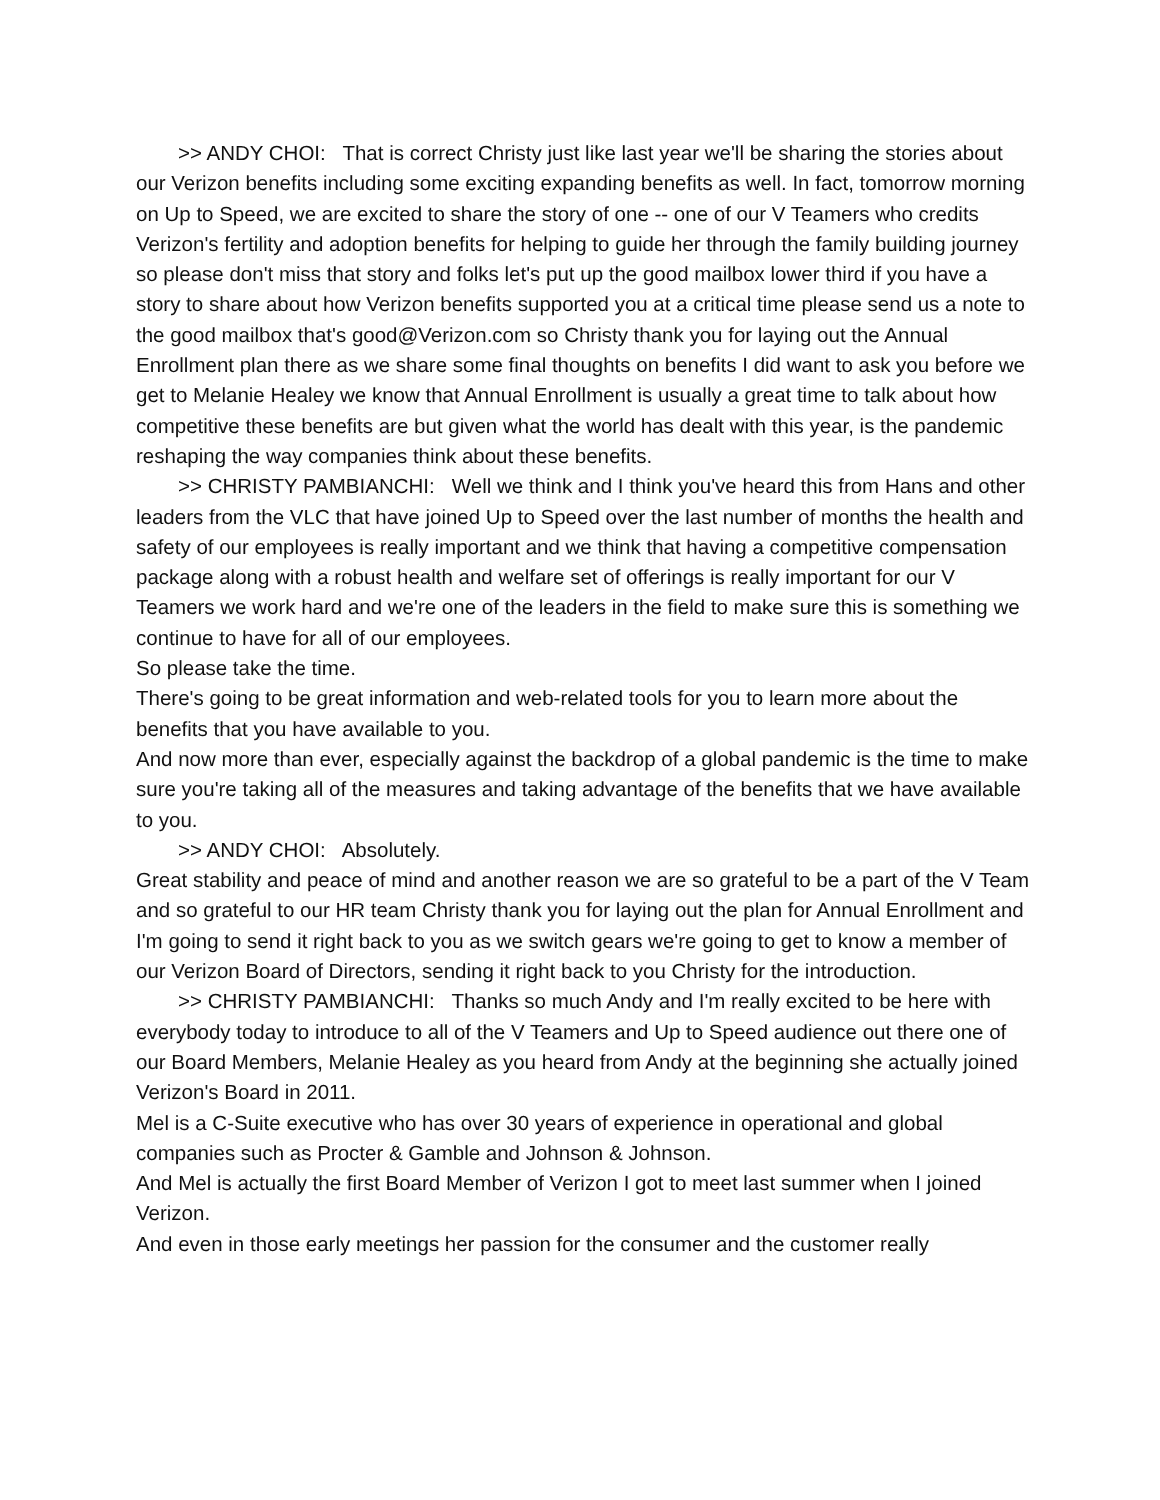>> ANDY CHOI: That is correct Christy just like last year we'll be sharing the stories about our Verizon benefits including some exciting expanding benefits as well. In fact, tomorrow morning on Up to Speed, we are excited to share the story of one -- one of our V Teamers who credits Verizon's fertility and adoption benefits for helping to guide her through the family building journey so please don't miss that story and folks let's put up the good mailbox lower third if you have a story to share about how Verizon benefits supported you at a critical time please send us a note to the good mailbox that's good@Verizon.com so Christy thank you for laying out the Annual Enrollment plan there as we share some final thoughts on benefits I did want to ask you before we get to Melanie Healey we know that Annual Enrollment is usually a great time to talk about how competitive these benefits are but given what the world has dealt with this year, is the pandemic reshaping the way companies think about these benefits.
>> CHRISTY PAMBIANCHI: Well we think and I think you've heard this from Hans and other leaders from the VLC that have joined Up to Speed over the last number of months the health and safety of our employees is really important and we think that having a competitive compensation package along with a robust health and welfare set of offerings is really important for our V Teamers we work hard and we're one of the leaders in the field to make sure this is something we continue to have for all of our employees.
So please take the time.
There's going to be great information and web-related tools for you to learn more about the benefits that you have available to you.
And now more than ever, especially against the backdrop of a global pandemic is the time to make sure you're taking all of the measures and taking advantage of the benefits that we have available to you.
>> ANDY CHOI: Absolutely.
Great stability and peace of mind and another reason we are so grateful to be a part of the V Team and so grateful to our HR team Christy thank you for laying out the plan for Annual Enrollment and I'm going to send it right back to you as we switch gears we're going to get to know a member of our Verizon Board of Directors, sending it right back to you Christy for the introduction.
>> CHRISTY PAMBIANCHI: Thanks so much Andy and I'm really excited to be here with everybody today to introduce to all of the V Teamers and Up to Speed audience out there one of our Board Members, Melanie Healey as you heard from Andy at the beginning she actually joined Verizon's Board in 2011.
Mel is a C-Suite executive who has over 30 years of experience in operational and global companies such as Procter & Gamble and Johnson & Johnson.
And Mel is actually the first Board Member of Verizon I got to meet last summer when I joined Verizon.
And even in those early meetings her passion for the consumer and the customer really